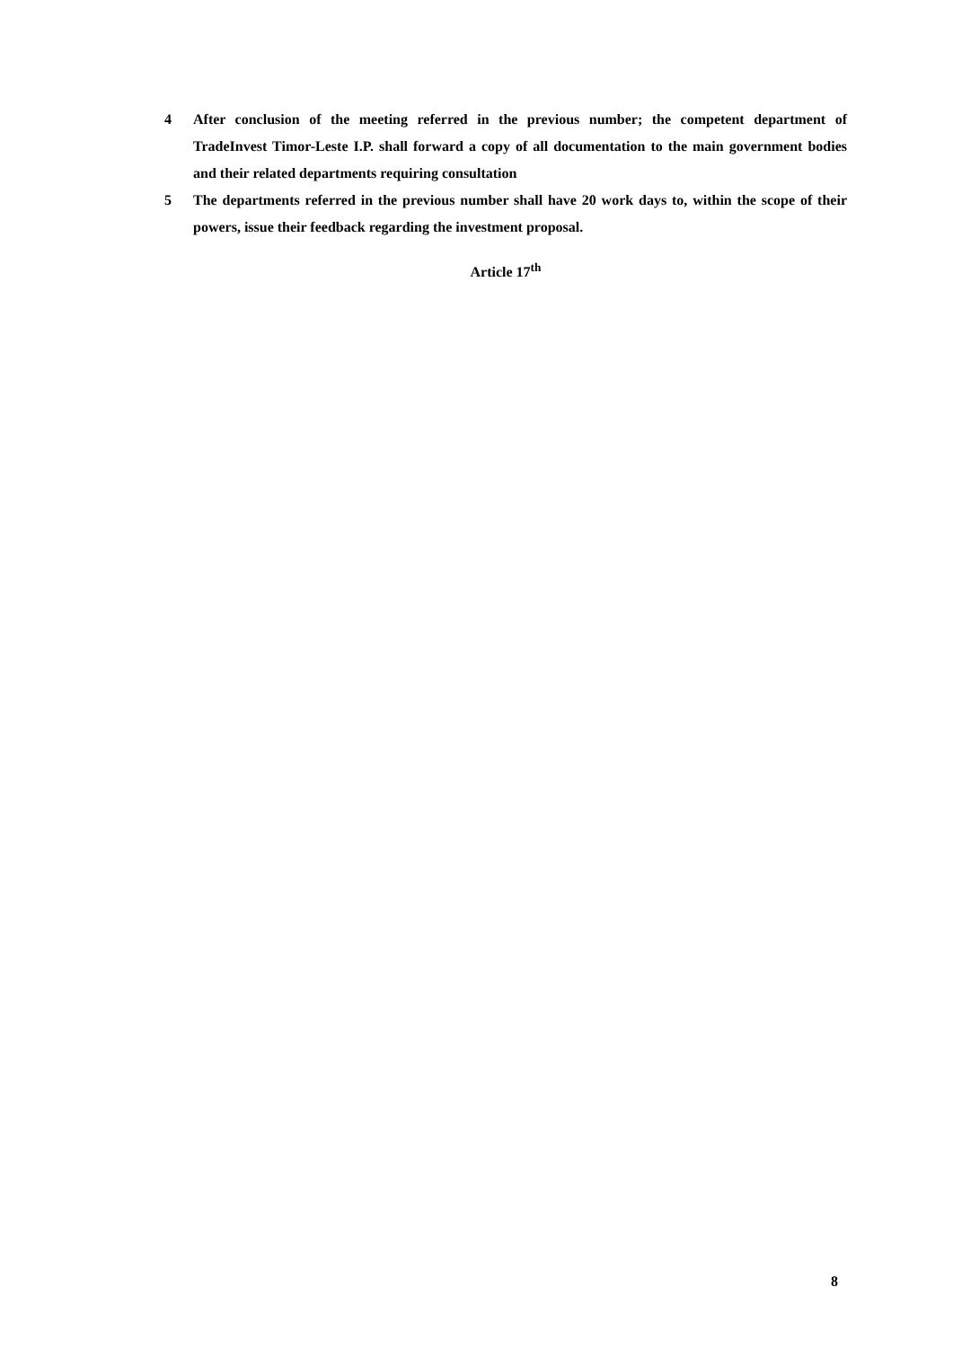4 After conclusion of the meeting referred in the previous number; the competent department of TradeInvest Timor-Leste I.P. shall forward a copy of all documentation to the main government bodies and their related departments requiring consultation
5 The departments referred in the previous number shall have 20 work days to, within the scope of their powers, issue their feedback regarding the investment proposal.
Article 17<sup>th</sup>
8